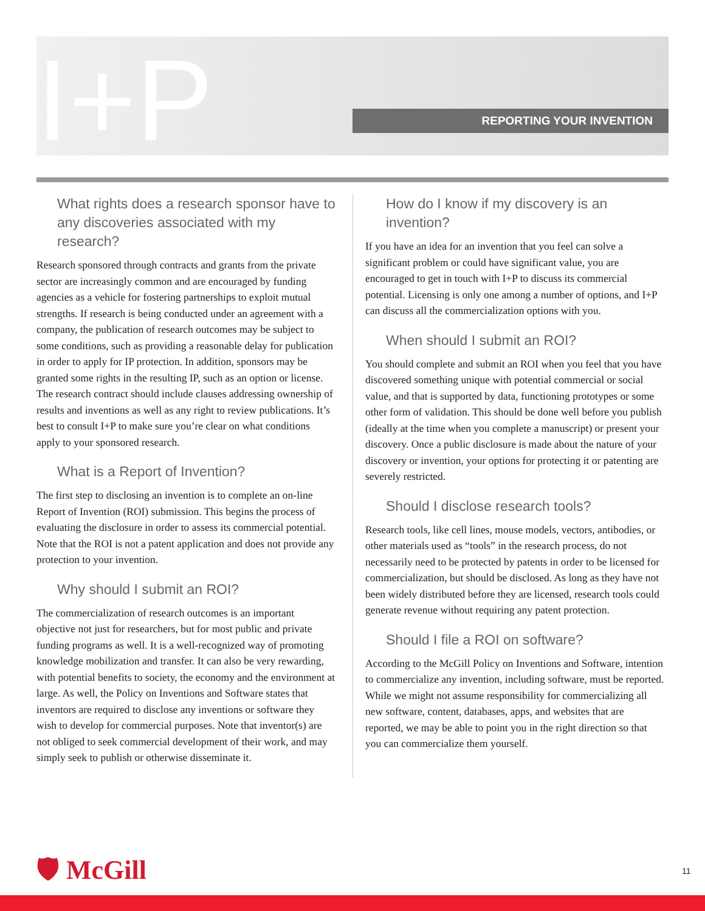I+P REPORTING YOUR INVENTION
What rights does a research sponsor have to any discoveries associated with my research?
Research sponsored through contracts and grants from the private sector are increasingly common and are encouraged by funding agencies as a vehicle for fostering partnerships to exploit mutual strengths. If research is being conducted under an agreement with a company, the publication of research outcomes may be subject to some conditions, such as providing a reasonable delay for publication in order to apply for IP protection. In addition, sponsors may be granted some rights in the resulting IP, such as an option or license. The research contract should include clauses addressing ownership of results and inventions as well as any right to review publications. It’s best to consult I+P to make sure you’re clear on what conditions apply to your sponsored research.
What is a Report of Invention?
The first step to disclosing an invention is to complete an on-line Report of Invention (ROI) submission. This begins the process of evaluating the disclosure in order to assess its commercial potential. Note that the ROI is not a patent application and does not provide any protection to your invention.
Why should I submit an ROI?
The commercialization of research outcomes is an important objective not just for researchers, but for most public and private funding programs as well. It is a well-recognized way of promoting knowledge mobilization and transfer. It can also be very rewarding, with potential benefits to society, the economy and the environment at large. As well, the Policy on Inventions and Software states that inventors are required to disclose any inventions or software they wish to develop for commercial purposes. Note that inventor(s) are not obliged to seek commercial development of their work, and may simply seek to publish or otherwise disseminate it.
How do I know if my discovery is an invention?
If you have an idea for an invention that you feel can solve a significant problem or could have significant value, you are encouraged to get in touch with I+P to discuss its commercial potential. Licensing is only one among a number of options, and I+P can discuss all the commercialization options with you.
When should I submit an ROI?
You should complete and submit an ROI when you feel that you have discovered something unique with potential commercial or social value, and that is supported by data, functioning prototypes or some other form of validation. This should be done well before you publish (ideally at the time when you complete a manuscript) or present your discovery. Once a public disclosure is made about the nature of your discovery or invention, your options for protecting it or patenting are severely restricted.
Should I disclose research tools?
Research tools, like cell lines, mouse models, vectors, antibodies, or other materials used as “tools” in the research process, do not necessarily need to be protected by patents in order to be licensed for commercialization, but should be disclosed. As long as they have not been widely distributed before they are licensed, research tools could generate revenue without requiring any patent protection.
Should I file a ROI on software?
According to the McGill Policy on Inventions and Software, intention to commercialize any invention, including software, must be reported. While we might not assume responsibility for commercializing all new software, content, databases, apps, and websites that are reported, we may be able to point you in the right direction so that you can commercialize them yourself.
🛡 McGill 11